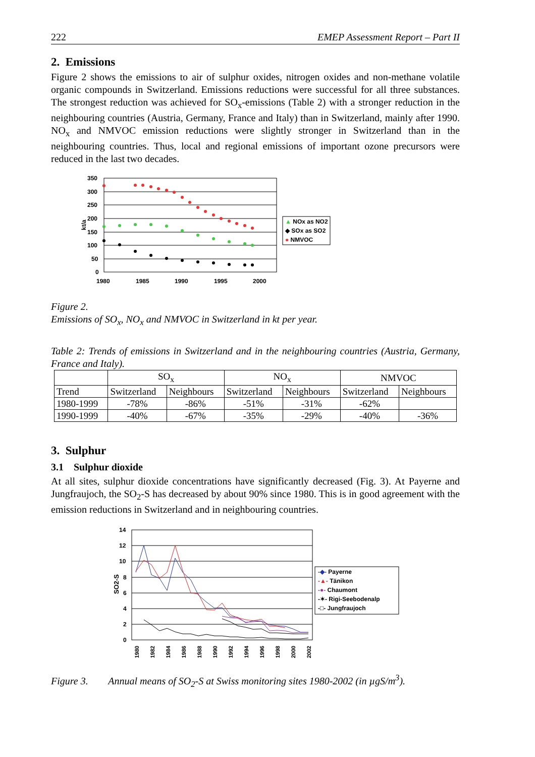222 EMEP Assessment Report – Part II
2. Emissions
Figure 2 shows the emissions to air of sulphur oxides, nitrogen oxides and non-methane volatile organic compounds in Switzerland. Emissions reductions were successful for all three substances. The strongest reduction was achieved for SO<sub>x</sub>-emissions (Table 2) with a stronger reduction in the neighbouring countries (Austria, Germany, France and Italy) than in Switzerland, mainly after 1990. NO<sub>x</sub> and NMVOC emission reductions were slightly stronger in Switzerland than in the neighbouring countries. Thus, local and regional emissions of important ozone precursors were reduced in the last two decades.
350
300
250
200
150
100
50
0
kt/a
1980
1985
1990
1995
2000
▲ NOx as NO2
◆ SOx as SO2
● NMVOC
Figure 2.
Emissions of SO<sub>x</sub>, NO<sub>x</sub> and NMVOC in Switzerland in kt per year.
Table 2: Trends of emissions in Switzerland and in the neighbouring countries (Austria, Germany, France and Italy).
| | SO<sub>x</sub> | | NO<sub>x</sub> | | NMVOC | |
| Trend | Switzerland | Neighbours | Switzerland | Neighbours | Switzerland | Neighbours |
| 1980-1999 | -78% | -86% | -51% | -31% | -62% | |
| 1990-1999 | -40% | -67% | -35% | -29% | -40% | -36% |
3. Sulphur
3.1 Sulphur dioxide
At all sites, sulphur dioxide concentrations have significantly decreased (Fig. 3). At Payerne and Jungfraujoch, the SO<sub>2</sub>-S has decreased by about 90% since 1980. This is in good agreement with the emission reductions in Switzerland and in neighbouring countries.
14
12
10
8
6
4
2
0
SO2-S
1980
1982
1984
1986
1988
1990
1992
1994
1996
1998
2000
2002
-◆- Payerne
-▲- Tänikon
-●- Chaumont
-✶- Rigi-Seebodenalp
-□- Jungfraujoch
Figure 3. Annual means of SO<sub>2</sub>-S at Swiss monitoring sites 1980-2002 (in µgS/m<sup>3</sup>).